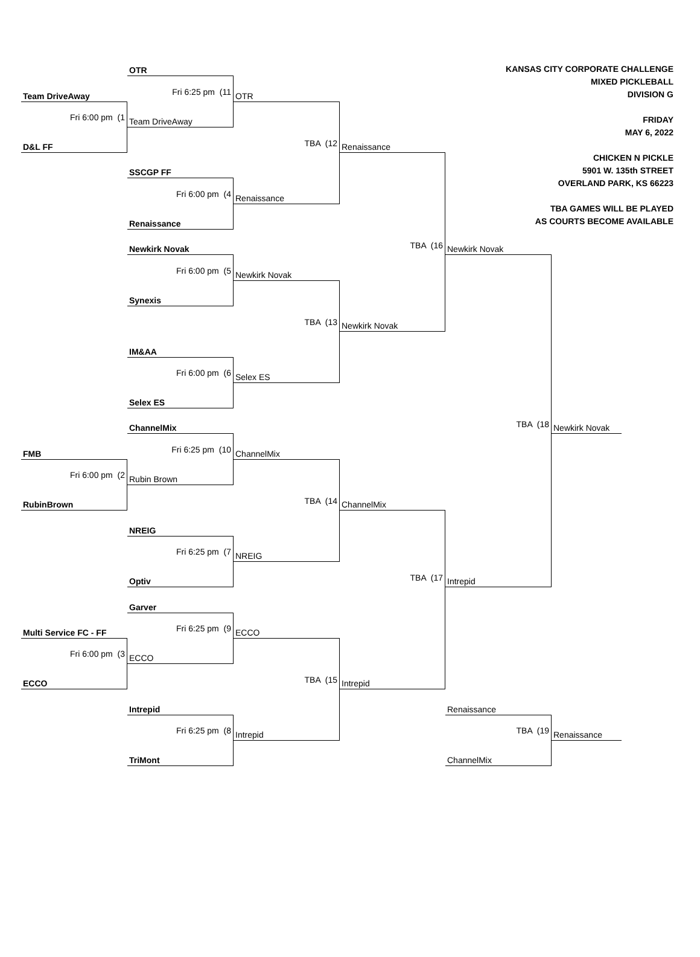KANSAS CITY CORPORATE CHALLENGE
MIXED PICKLEBALL
DIVISION G
FRIDAY
MAY 6, 2022
CHICKEN N PICKLE
5901 W. 135th STREET
OVERLAND PARK, KS 66223
TBA GAMES WILL BE PLAYED
AS COURTS BECOME AVAILABLE
OTR
Team DriveAway
Fri 6:25 pm (11
OTR
Fri 6:00 pm (1
Team DriveAway
D&L FF
TBA (12
Renaissance
SSCGP FF
Fri 6:00 pm (4
Renaissance
Renaissance
Newkirk Novak
TBA (16
Newkirk Novak
Fri 6:00 pm (5
Newkirk Novak
Synexis
TBA (13
Newkirk Novak
IM&AA
Fri 6:00 pm (6
Selex ES
Selex ES
ChannelMix
TBA (18
Newkirk Novak
FMB
Fri 6:25 pm (10
ChannelMix
Fri 6:00 pm (2
Rubin Brown
RubinBrown
TBA (14
ChannelMix
NREIG
Fri 6:25 pm (7
NREIG
Optiv
TBA (17
Intrepid
Garver
Multi Service FC - FF
Fri 6:25 pm (9
ECCO
Fri 6:00 pm (3
ECCO
ECCO
TBA (15
Intrepid
Intrepid
Renaissance
Fri 6:25 pm (8
Intrepid
TBA (19
Renaissance
TriMont
ChannelMix